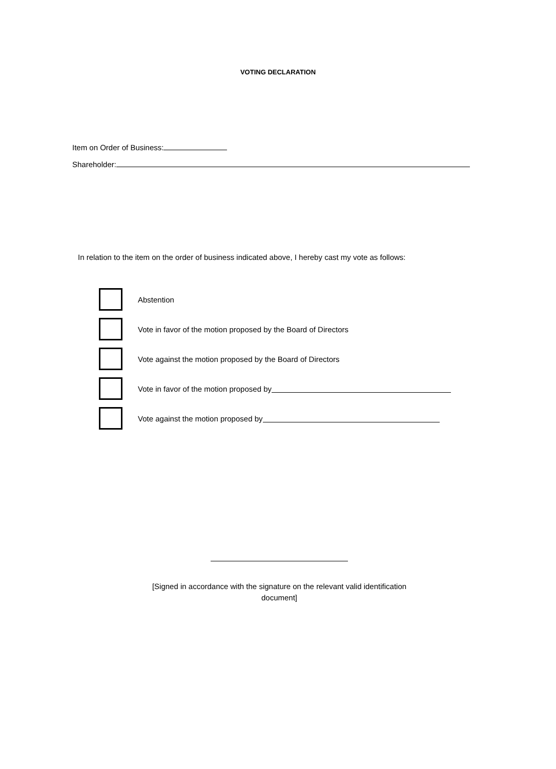VOTING DECLARATION
Item on Order of Business:
Shareholder:
In relation to the item on the order of business indicated above, I hereby cast my vote as follows:
Abstention
Vote in favor of the motion proposed by the Board of Directors
Vote against the motion proposed by the Board of Directors
Vote in favor of the motion proposed by
Vote against the motion proposed by
[Signed in accordance with the signature on the relevant valid identification document]